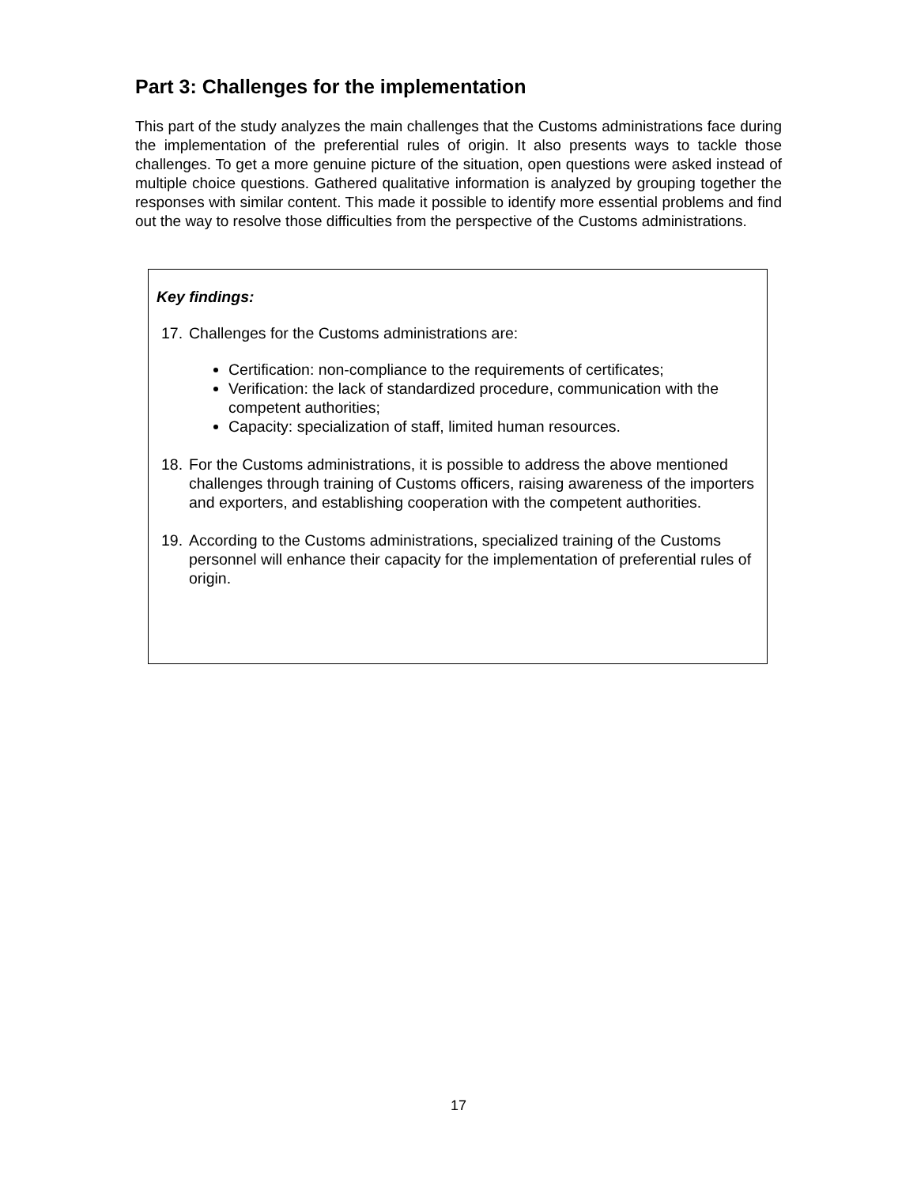Part 3: Challenges for the implementation
This part of the study analyzes the main challenges that the Customs administrations face during the implementation of the preferential rules of origin. It also presents ways to tackle those challenges. To get a more genuine picture of the situation, open questions were asked instead of multiple choice questions. Gathered qualitative information is analyzed by grouping together the responses with similar content. This made it possible to identify more essential problems and find out the way to resolve those difficulties from the perspective of the Customs administrations.
Key findings:
17.
Challenges for the Customs administrations are:
Certification: non-compliance to the requirements of certificates;
Verification: the lack of standardized procedure, communication with the competent authorities;
Capacity: specialization of staff, limited human resources.
18.
For the Customs administrations, it is possible to address the above mentioned challenges through training of Customs officers, raising awareness of the importers and exporters, and establishing cooperation with the competent authorities.
19.
According to the Customs administrations, specialized training of the Customs personnel will enhance their capacity for the implementation of preferential rules of origin.
17